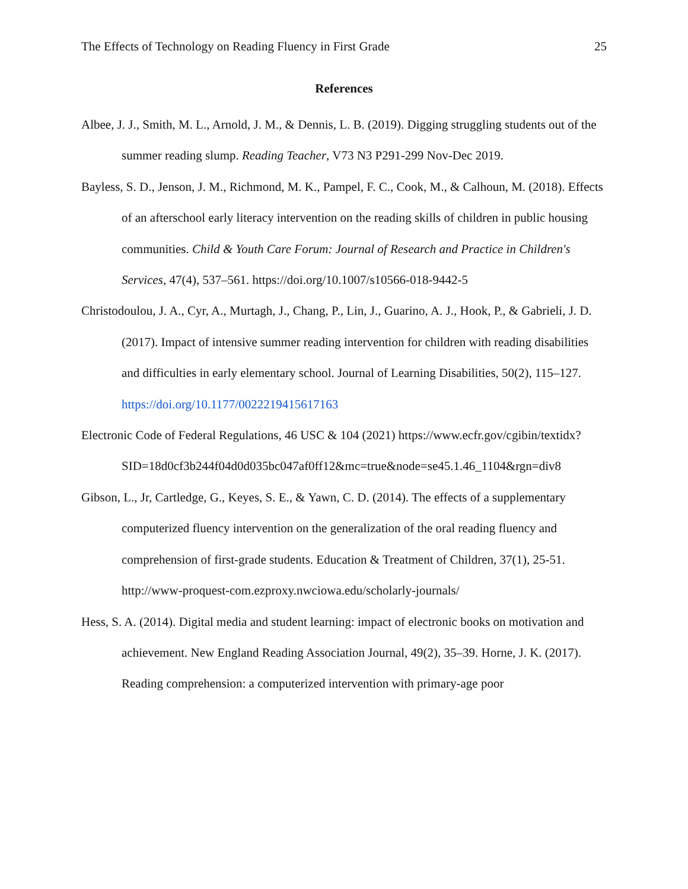The Effects of Technology on Reading Fluency in First Grade 25
References
Albee, J. J., Smith, M. L., Arnold, J. M., & Dennis, L. B. (2019). Digging struggling students out of the summer reading slump. Reading Teacher, V73 N3 P291-299 Nov-Dec 2019.
Bayless, S. D., Jenson, J. M., Richmond, M. K., Pampel, F. C., Cook, M., & Calhoun, M. (2018). Effects of an afterschool early literacy intervention on the reading skills of children in public housing communities. Child & Youth Care Forum: Journal of Research and Practice in Children's Services, 47(4), 537–561. https://doi.org/10.1007/s10566-018-9442-5
Christodoulou, J. A., Cyr, A., Murtagh, J., Chang, P., Lin, J., Guarino, A. J., Hook, P., & Gabrieli, J. D. (2017). Impact of intensive summer reading intervention for children with reading disabilities and difficulties in early elementary school. Journal of Learning Disabilities, 50(2), 115–127. https://doi.org/10.1177/0022219415617163
Electronic Code of Federal Regulations, 46 USC & 104 (2021) https://www.ecfr.gov/cgibin/textidx?SID=18d0cf3b244f04d0d035bc047af0ff12&mc=true&node=se45.1.46_1104&rgn=div8
Gibson, L., Jr, Cartledge, G., Keyes, S. E., & Yawn, C. D. (2014). The effects of a supplementary computerized fluency intervention on the generalization of the oral reading fluency and comprehension of first-grade students. Education & Treatment of Children, 37(1), 25-51. http://www-proquest-com.ezproxy.nwciowa.edu/scholarly-journals/
Hess, S. A. (2014). Digital media and student learning: impact of electronic books on motivation and achievement. New England Reading Association Journal, 49(2), 35–39. Horne, J. K. (2017). Reading comprehension: a computerized intervention with primary-age poor